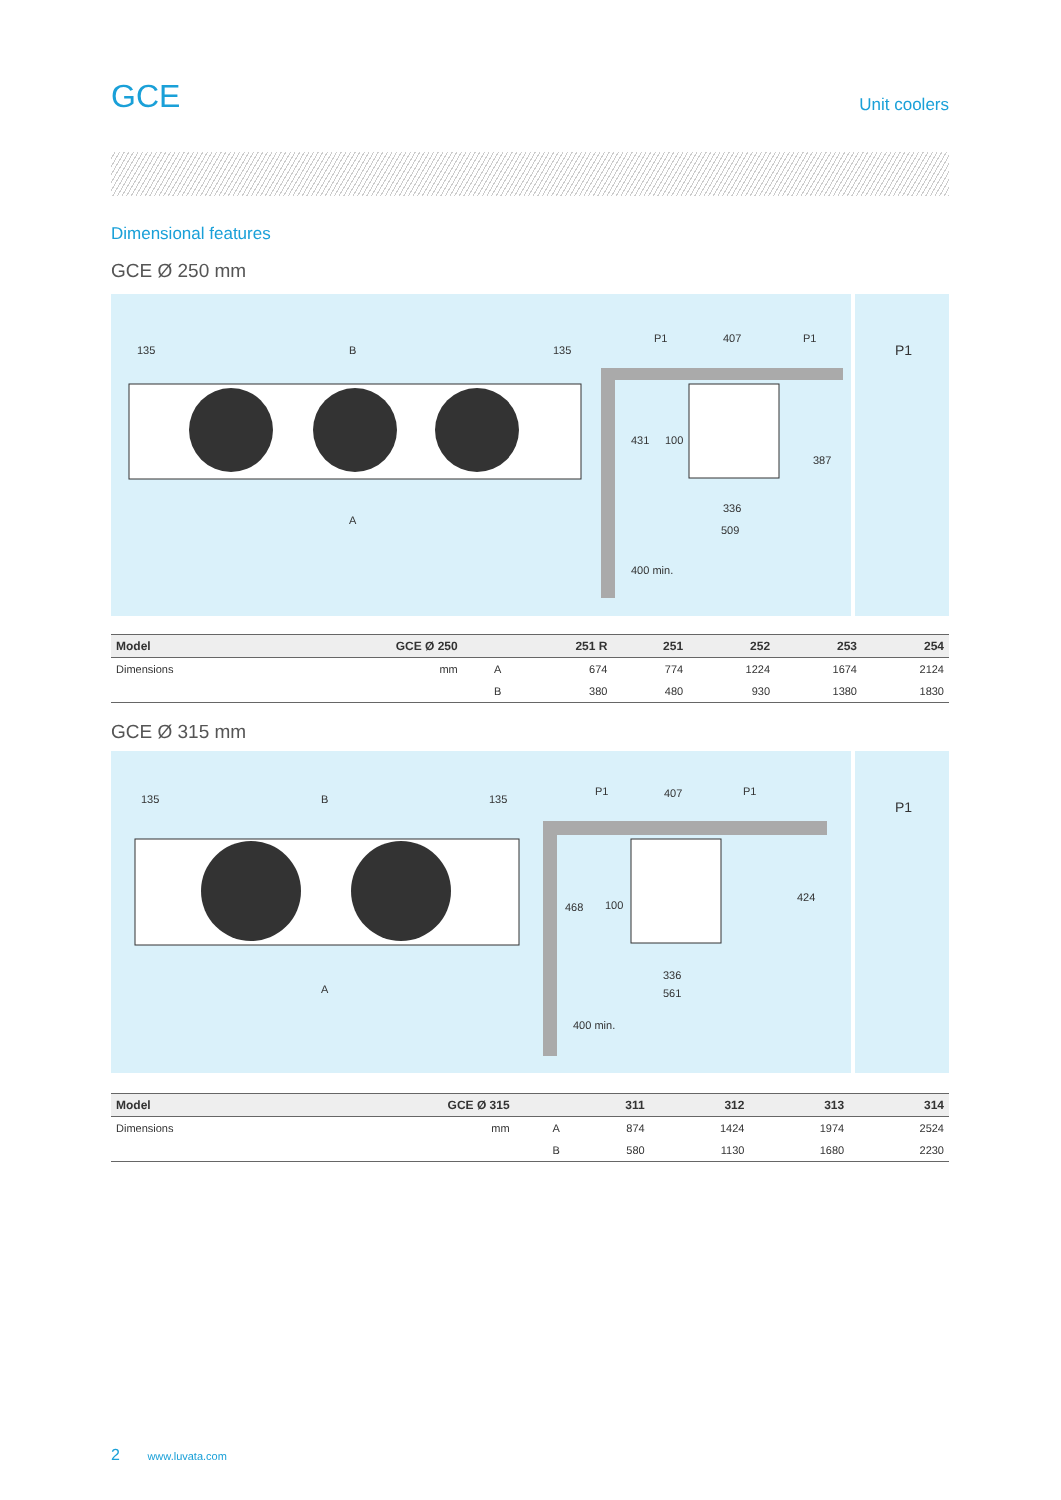GCE
Unit coolers
Dimensional features
GCE Ø 250 mm
135
B
135
A
P1
407
P1
100
336
509
400 min.
431
387
P1
| Model | GCE Ø 250 | | 251 R | 251 | 252 | 253 | 254 |
| --- | --- | --- | --- | --- | --- | --- | --- |
| Dimensions | mm | A | 674 | 774 | 1224 | 1674 | 2124 |
| | | B | 380 | 480 | 930 | 1380 | 1830 |
GCE Ø 315 mm
135
B
135
A
P1
407
P1
100
336
561
400 min.
468
424
P1
| Model | GCE Ø 315 | | 311 | 312 | 313 | 314 |
| --- | --- | --- | --- | --- | --- | --- |
| Dimensions | mm | A | 874 | 1424 | 1974 | 2524 |
| | | B | 580 | 1130 | 1680 | 2230 |
2 www.luvata.com